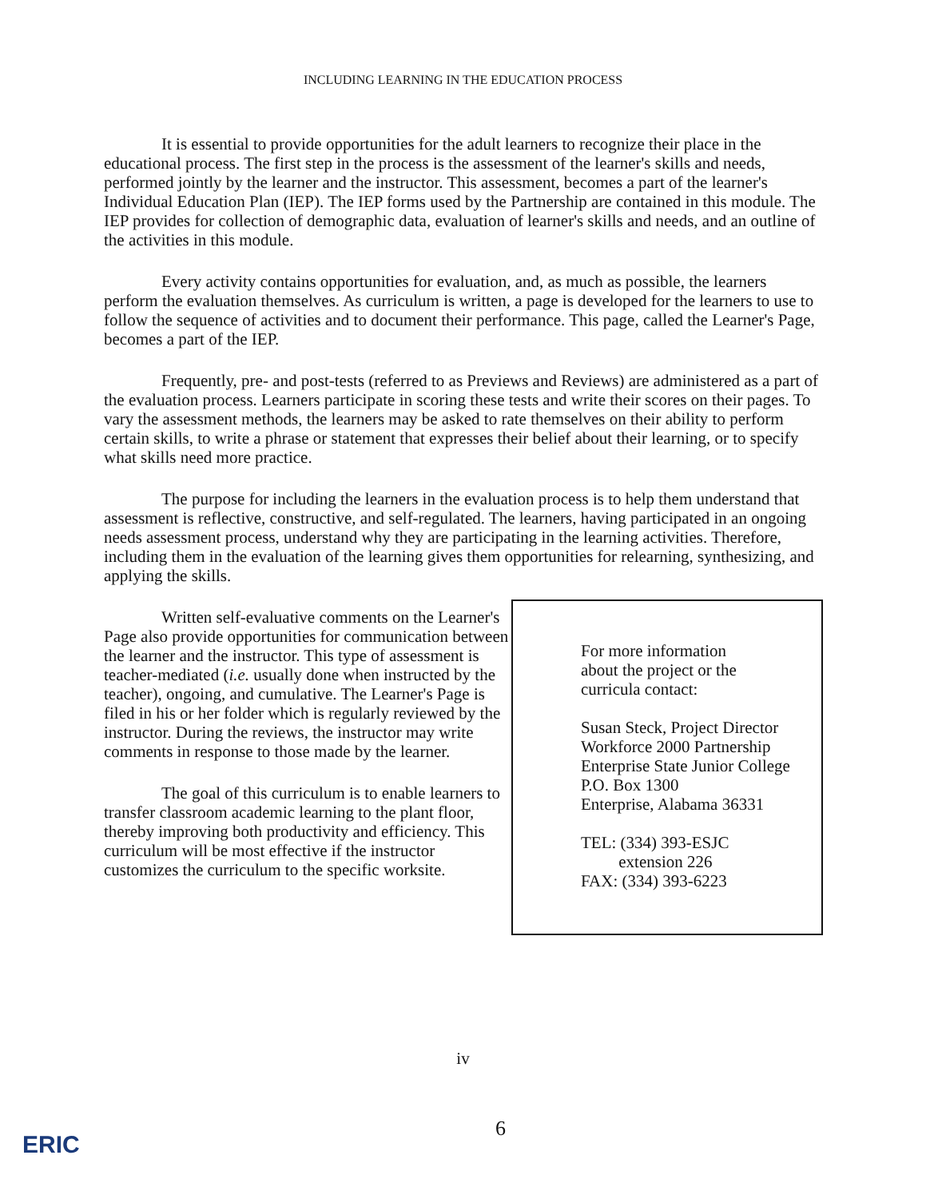INCLUDING LEARNING IN THE EDUCATION PROCESS
It is essential to provide opportunities for the adult learners to recognize their place in the educational process. The first step in the process is the assessment of the learner's skills and needs, performed jointly by the learner and the instructor. This assessment, becomes a part of the learner's Individual Education Plan (IEP). The IEP forms used by the Partnership are contained in this module. The IEP provides for collection of demographic data, evaluation of learner's skills and needs, and an outline of the activities in this module.
Every activity contains opportunities for evaluation, and, as much as possible, the learners perform the evaluation themselves. As curriculum is written, a page is developed for the learners to use to follow the sequence of activities and to document their performance. This page, called the Learner's Page, becomes a part of the IEP.
Frequently, pre- and post-tests (referred to as Previews and Reviews) are administered as a part of the evaluation process. Learners participate in scoring these tests and write their scores on their pages. To vary the assessment methods, the learners may be asked to rate themselves on their ability to perform certain skills, to write a phrase or statement that expresses their belief about their learning, or to specify what skills need more practice.
The purpose for including the learners in the evaluation process is to help them understand that assessment is reflective, constructive, and self-regulated. The learners, having participated in an ongoing needs assessment process, understand why they are participating in the learning activities. Therefore, including them in the evaluation of the learning gives them opportunities for relearning, synthesizing, and applying the skills.
Written self-evaluative comments on the Learner's Page also provide opportunities for communication between the learner and the instructor. This type of assessment is teacher-mediated (i.e. usually done when instructed by the teacher), ongoing, and cumulative. The Learner's Page is filed in his or her folder which is regularly reviewed by the instructor. During the reviews, the instructor may write comments in response to those made by the learner.
The goal of this curriculum is to enable learners to transfer classroom academic learning to the plant floor, thereby improving both productivity and efficiency. This curriculum will be most effective if the instructor customizes the curriculum to the specific worksite.
For more information
about the project or the
curricula contact:
Susan Steck, Project Director
Workforce 2000 Partnership
Enterprise State Junior College
P.O. Box 1300
Enterprise, Alabama 36331
TEL: (334) 393-ESJC
extension 226
FAX: (334) 393-6223
iv
6
ERIC